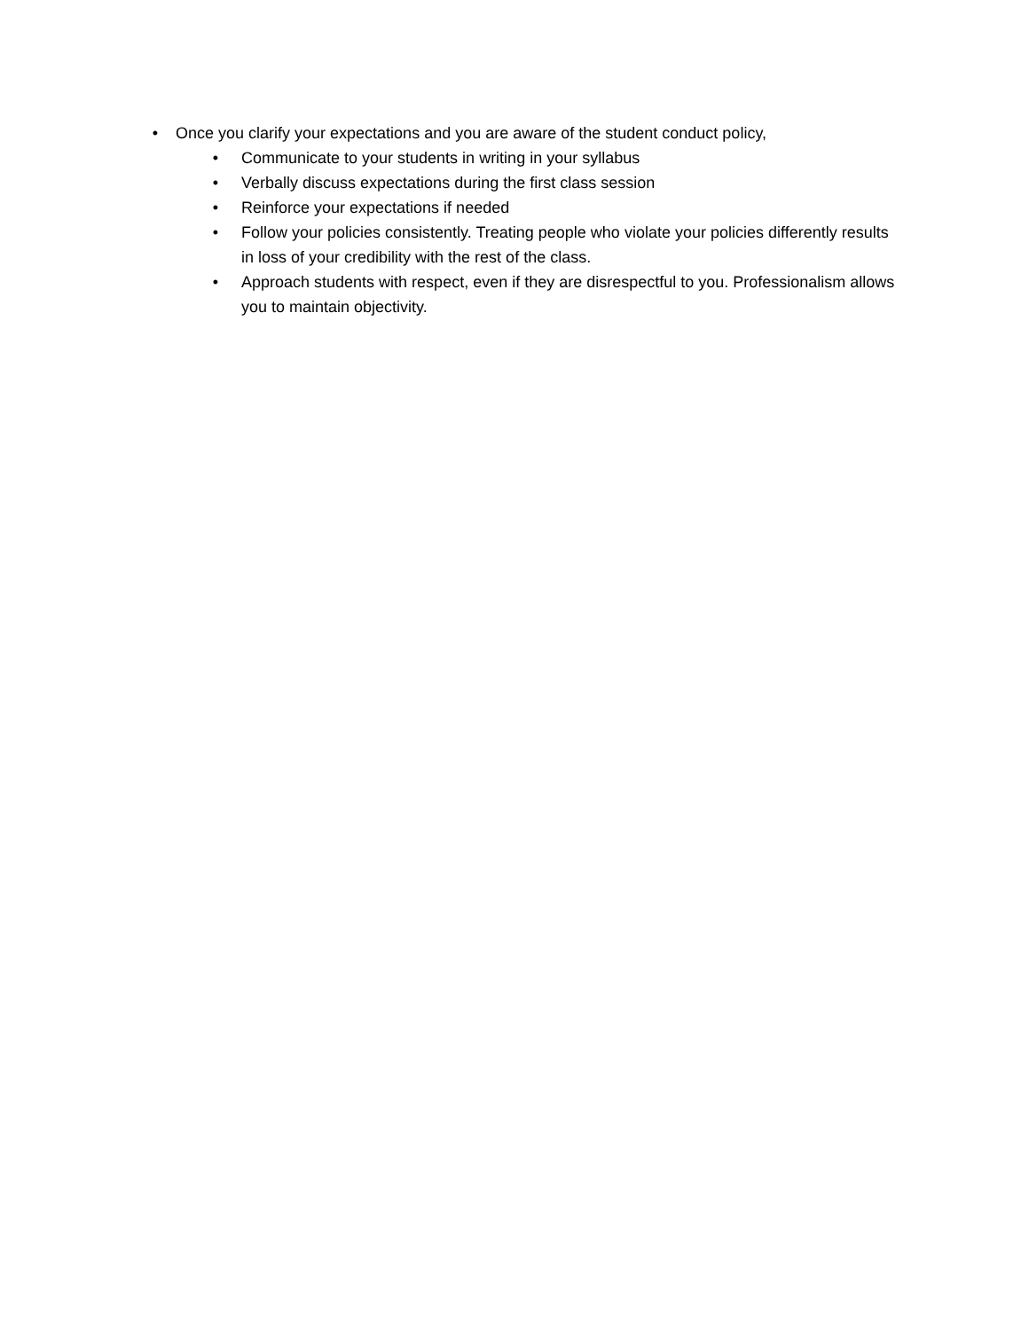• Once you clarify your expectations and you are aware of the student conduct policy,
• Communicate to your students in writing in your syllabus
• Verbally discuss expectations during the first class session
• Reinforce your expectations if needed
• Follow your policies consistently. Treating people who violate your policies differently results in loss of your credibility with the rest of the class.
• Approach students with respect, even if they are disrespectful to you. Professionalism allows you to maintain objectivity.